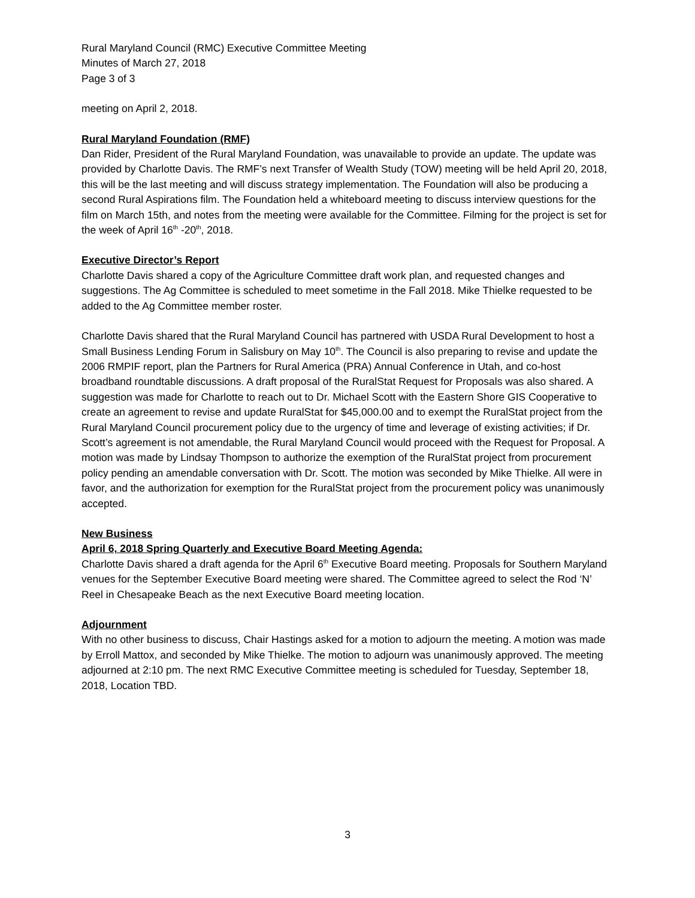Rural Maryland Council (RMC) Executive Committee Meeting
Minutes of March 27, 2018
Page 3 of 3
meeting on April 2, 2018.
Rural Maryland Foundation (RMF)
Dan Rider, President of the Rural Maryland Foundation, was unavailable to provide an update. The update was provided by Charlotte Davis. The RMF’s next Transfer of Wealth Study (TOW) meeting will be held April 20, 2018, this will be the last meeting and will discuss strategy implementation. The Foundation will also be producing a second Rural Aspirations film. The Foundation held a whiteboard meeting to discuss interview questions for the film on March 15th, and notes from the meeting were available for the Committee. Filming for the project is set for the week of April 16<sup>th</sup> -20<sup>th</sup>, 2018.
Executive Director’s Report
Charlotte Davis shared a copy of the Agriculture Committee draft work plan, and requested changes and suggestions. The Ag Committee is scheduled to meet sometime in the Fall 2018. Mike Thielke requested to be added to the Ag Committee member roster.
Charlotte Davis shared that the Rural Maryland Council has partnered with USDA Rural Development to host a Small Business Lending Forum in Salisbury on May 10<sup>th</sup>. The Council is also preparing to revise and update the 2006 RMPIF report, plan the Partners for Rural America (PRA) Annual Conference in Utah, and co-host broadband roundtable discussions. A draft proposal of the RuralStat Request for Proposals was also shared. A suggestion was made for Charlotte to reach out to Dr. Michael Scott with the Eastern Shore GIS Cooperative to create an agreement to revise and update RuralStat for $45,000.00 and to exempt the RuralStat project from the Rural Maryland Council procurement policy due to the urgency of time and leverage of existing activities; if Dr. Scott’s agreement is not amendable, the Rural Maryland Council would proceed with the Request for Proposal. A motion was made by Lindsay Thompson to authorize the exemption of the RuralStat project from procurement policy pending an amendable conversation with Dr. Scott. The motion was seconded by Mike Thielke. All were in favor, and the authorization for exemption for the RuralStat project from the procurement policy was unanimously accepted.
New Business
April 6, 2018 Spring Quarterly and Executive Board Meeting Agenda:
Charlotte Davis shared a draft agenda for the April 6<sup>th</sup> Executive Board meeting. Proposals for Southern Maryland venues for the September Executive Board meeting were shared. The Committee agreed to select the Rod ‘N’ Reel in Chesapeake Beach as the next Executive Board meeting location.
Adjournment
With no other business to discuss, Chair Hastings asked for a motion to adjourn the meeting. A motion was made by Erroll Mattox, and seconded by Mike Thielke. The motion to adjourn was unanimously approved. The meeting adjourned at 2:10 pm. The next RMC Executive Committee meeting is scheduled for Tuesday, September 18, 2018, Location TBD.
3